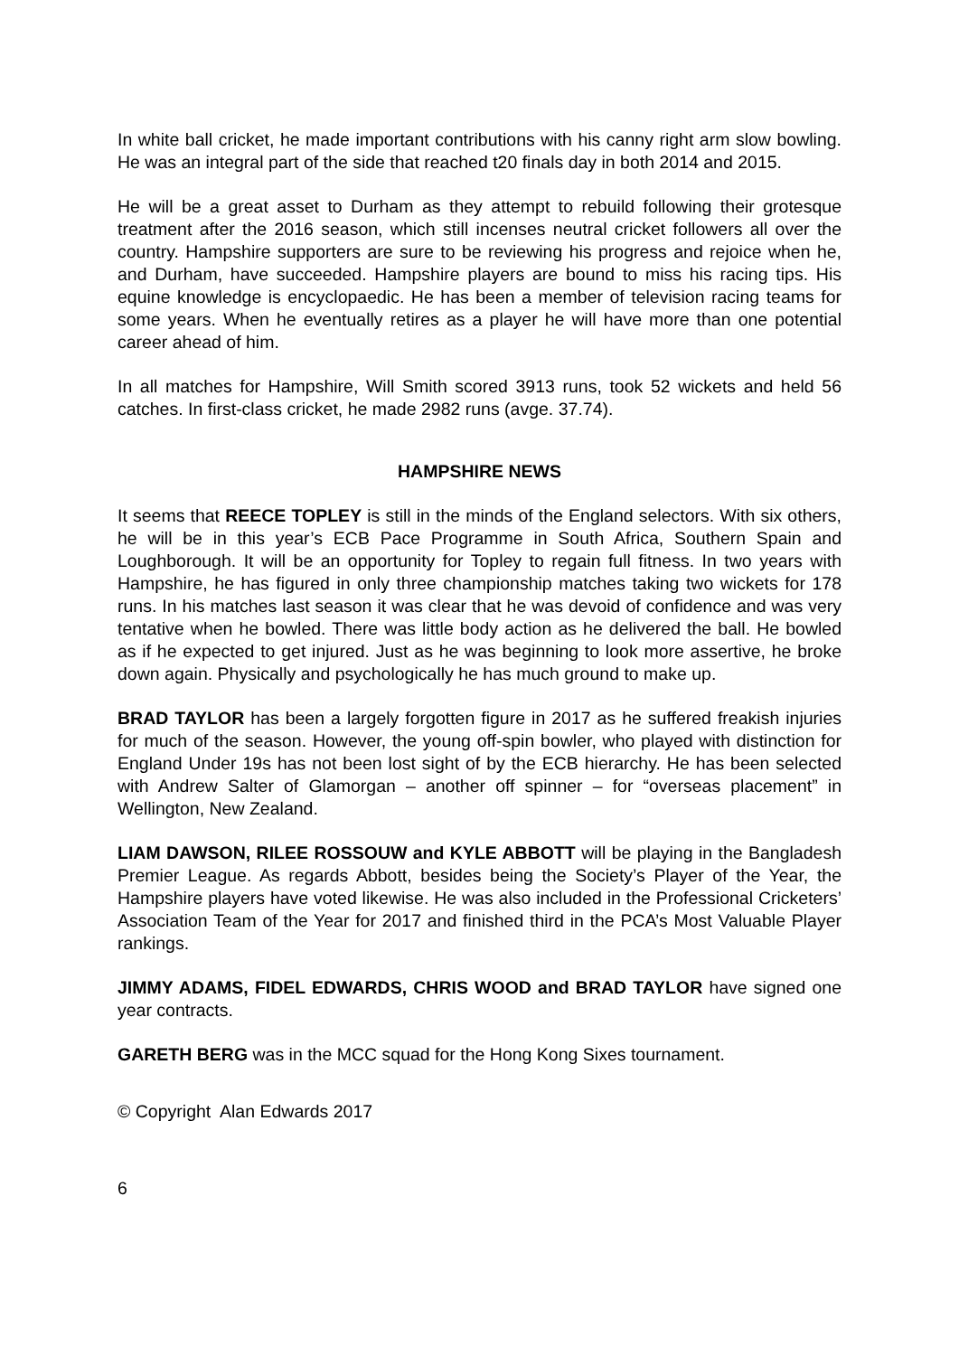In white ball cricket, he made important contributions with his canny right arm slow bowling. He was an integral part of the side that reached t20 finals day in both 2014 and 2015.
He will be a great asset to Durham as they attempt to rebuild following their grotesque treatment after the 2016 season, which still incenses neutral cricket followers all over the country. Hampshire supporters are sure to be reviewing his progress and rejoice when he, and Durham, have succeeded. Hampshire players are bound to miss his racing tips. His equine knowledge is encyclopaedic. He has been a member of television racing teams for some years. When he eventually retires as a player he will have more than one potential career ahead of him.
In all matches for Hampshire, Will Smith scored 3913 runs, took 52 wickets and held 56 catches. In first-class cricket, he made 2982 runs (avge. 37.74).
HAMPSHIRE NEWS
It seems that REECE TOPLEY is still in the minds of the England selectors. With six others, he will be in this year’s ECB Pace Programme in South Africa, Southern Spain and Loughborough. It will be an opportunity for Topley to regain full fitness. In two years with Hampshire, he has figured in only three championship matches taking two wickets for 178 runs. In his matches last season it was clear that he was devoid of confidence and was very tentative when he bowled. There was little body action as he delivered the ball. He bowled as if he expected to get injured. Just as he was beginning to look more assertive, he broke down again. Physically and psychologically he has much ground to make up.
BRAD TAYLOR has been a largely forgotten figure in 2017 as he suffered freakish injuries for much of the season. However, the young off-spin bowler, who played with distinction for England Under 19s has not been lost sight of by the ECB hierarchy. He has been selected with Andrew Salter of Glamorgan – another off spinner – for “overseas placement” in Wellington, New Zealand.
LIAM DAWSON, RILEE ROSSOUW and KYLE ABBOTT will be playing in the Bangladesh Premier League. As regards Abbott, besides being the Society’s Player of the Year, the Hampshire players have voted likewise. He was also included in the Professional Cricketers’ Association Team of the Year for 2017 and finished third in the PCA’s Most Valuable Player rankings.
JIMMY ADAMS, FIDEL EDWARDS, CHRIS WOOD and BRAD TAYLOR have signed one year contracts.
GARETH BERG was in the MCC squad for the Hong Kong Sixes tournament.
© Copyright Alan Edwards 2017
6